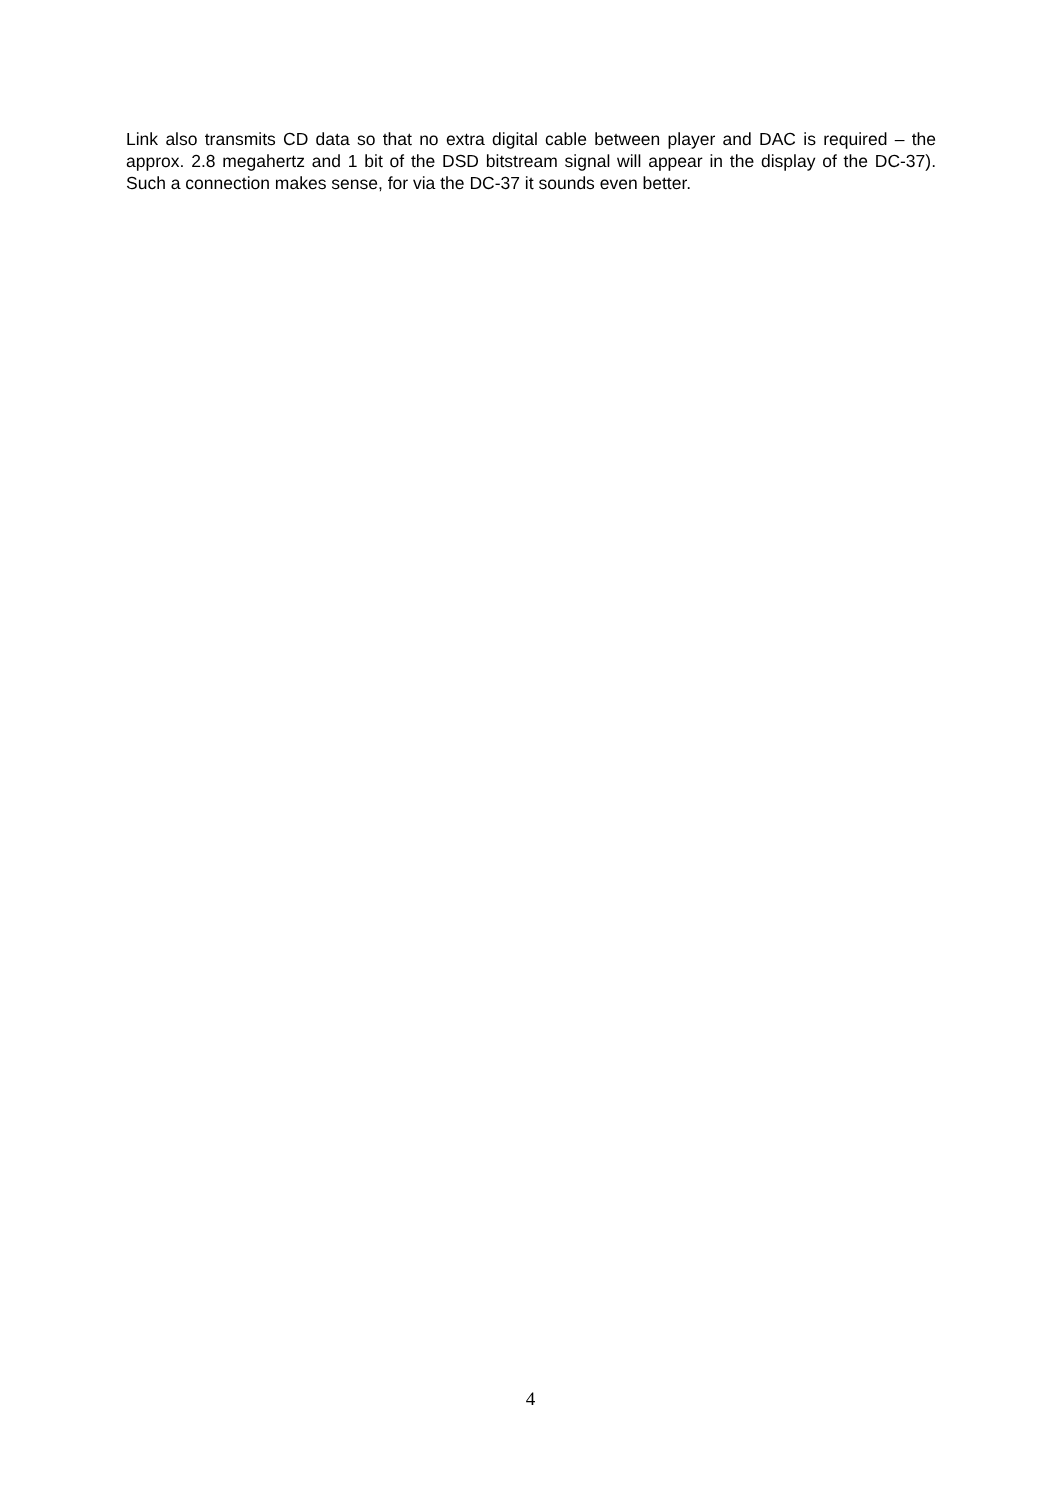Link also transmits CD data so that no extra digital cable between player and DAC is required – the approx. 2.8 megahertz and 1 bit of the DSD bitstream signal will appear in the display of the DC-37). Such a connection makes sense, for via the DC-37 it sounds even better.
4